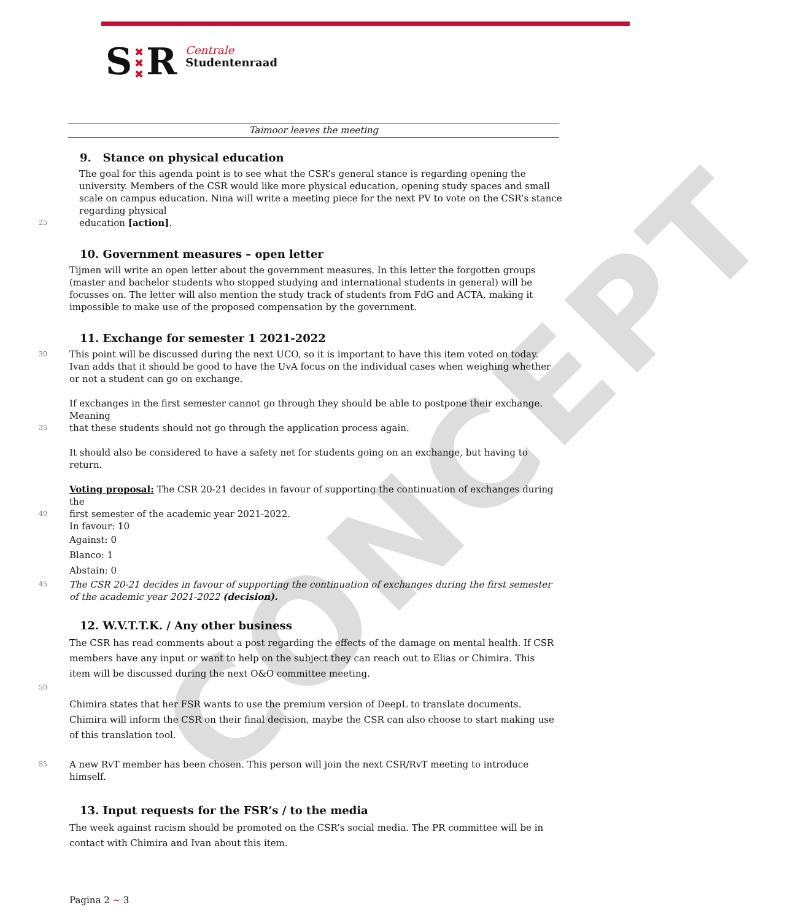S
✖
✖
✖
R
Centrale
Studentenraad
CONCEPT
Taimoor leaves the meeting
9. Stance on physical education
The goal for this agenda point is to see what the CSR’s general stance is regarding opening the university. Members of the CSR would like more physical education, opening study spaces and small scale on campus education. Nina will write a meeting piece for the next PV to vote on the CSR’s stance regarding physical
25
education [action].
10. Government measures – open letter
Tijmen will write an open letter about the government measures. In this letter the forgotten groups (master and bachelor students who stopped studying and international students in general) will be focusses on. The letter will also mention the study track of students from FdG and ACTA, making it impossible to make use of the proposed compensation by the government.
11. Exchange for semester 1 2021-2022
30
This point will be discussed during the next UCO, so it is important to have this item voted on today.
Ivan adds that it should be good to have the UvA focus on the individual cases when weighing whether or not a student can go on exchange.
If exchanges in the first semester cannot go through they should be able to postpone their exchange. Meaning
35
that these students should not go through the application process again.
It should also be considered to have a safety net for students going on an exchange, but having to return.
Voting proposal: The CSR 20-21 decides in favour of supporting the continuation of exchanges during the
40
first semester of the academic year 2021-2022.
In favour: 10
Against: 0
Blanco: 1
Abstain: 0
45
The CSR 20-21 decides in favour of supporting the continuation of exchanges during the first semester of the academic year 2021-2022 (decision).
12. W.V.T.T.K. / Any other business
The CSR has read comments about a post regarding the effects of the damage on mental health. If CSR members have any input or want to help on the subject they can reach out to Elias or Chimira. This item will be discussed during the next O&O committee meeting.
50
Chimira states that her FSR wants to use the premium version of DeepL to translate documents. Chimira will inform the CSR on their final decision, maybe the CSR can also choose to start making use of this translation tool.
55
A new RvT member has been chosen. This person will join the next CSR/RvT meeting to introduce himself.
13. Input requests for the FSR’s / to the media
The week against racism should be promoted on the CSR’s social media. The PR committee will be in contact with Chimira and Ivan about this item.
Pagina 2 ~ 3